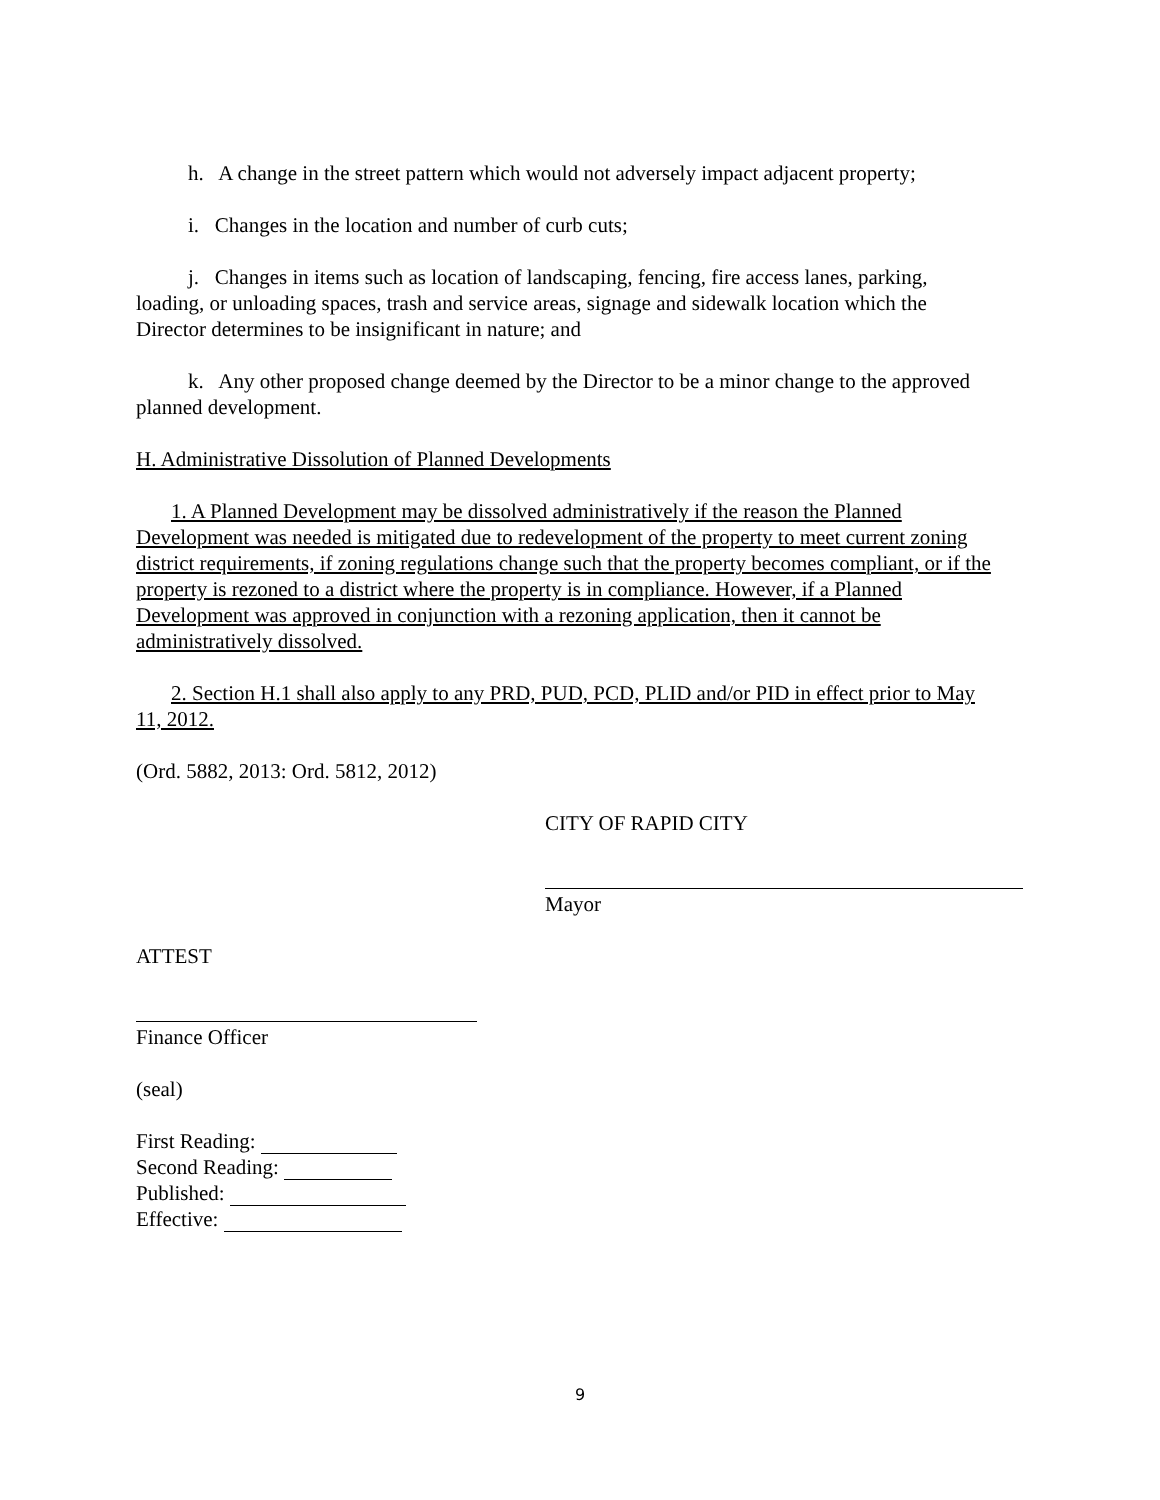h. A change in the street pattern which would not adversely impact adjacent property;
i. Changes in the location and number of curb cuts;
j. Changes in items such as location of landscaping, fencing, fire access lanes, parking, loading, or unloading spaces, trash and service areas, signage and sidewalk location which the Director determines to be insignificant in nature; and
k. Any other proposed change deemed by the Director to be a minor change to the approved planned development.
H. Administrative Dissolution of Planned Developments
1. A Planned Development may be dissolved administratively if the reason the Planned Development was needed is mitigated due to redevelopment of the property to meet current zoning district requirements, if zoning regulations change such that the property becomes compliant, or if the property is rezoned to a district where the property is in compliance. However, if a Planned Development was approved in conjunction with a rezoning application, then it cannot be administratively dissolved.
2. Section H.1 shall also apply to any PRD, PUD, PCD, PLID and/or PID in effect prior to May 11, 2012.
(Ord. 5882, 2013: Ord. 5812, 2012)
CITY OF RAPID CITY
Mayor
ATTEST
Finance Officer
(seal)
First Reading:
Second Reading:
Published:
Effective:
9